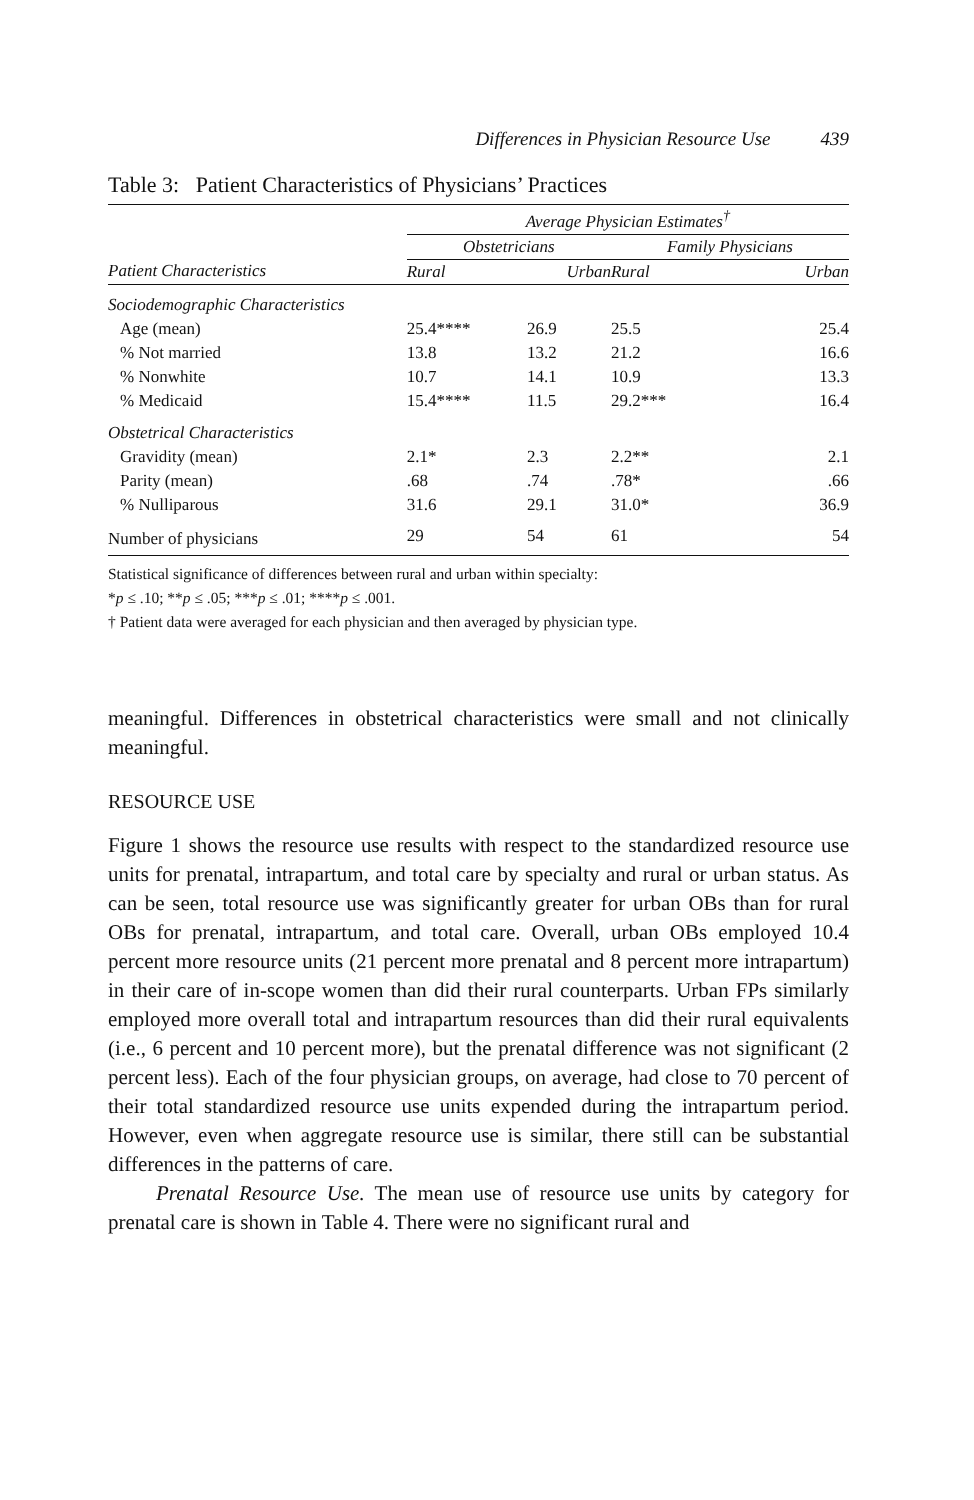Differences in Physician Resource Use 439
Table 3: Patient Characteristics of Physicians’ Practices
| | Average Physician Estimates<sup>†</sup> | | | |
| | Obstetricians | | Family Physicians | |
| Patient Characteristics | Rural | Urban | Rural | Urban |
| Sociodemographic Characteristics | | | | |
| Age (mean) | 25.4**** | 26.9 | 25.5 | 25.4 |
| % Not married | 13.8 | 13.2 | 21.2 | 16.6 |
| % Nonwhite | 10.7 | 14.1 | 10.9 | 13.3 |
| % Medicaid | 15.4**** | 11.5 | 29.2*** | 16.4 |
| Obstetrical Characteristics | | | | |
| Gravidity (mean) | 2.1* | 2.3 | 2.2** | 2.1 |
| Parity (mean) | .68 | .74 | .78* | .66 |
| % Nulliparous | 31.6 | 29.1 | 31.0* | 36.9 |
| Number of physicians | 29 | 54 | 61 | 54 |
Statistical significance of differences between rural and urban within specialty:
*p ≤ .10; **p ≤ .05; ***p ≤ .01; ****p ≤ .001.
† Patient data were averaged for each physician and then averaged by physician type.
meaningful. Differences in obstetrical characteristics were small and not clinically meaningful.
RESOURCE USE
Figure 1 shows the resource use results with respect to the standardized resource use units for prenatal, intrapartum, and total care by specialty and rural or urban status. As can be seen, total resource use was significantly greater for urban OBs than for rural OBs for prenatal, intrapartum, and total care. Overall, urban OBs employed 10.4 percent more resource units (21 percent more prenatal and 8 percent more intrapartum) in their care of in-scope women than did their rural counterparts. Urban FPs similarly employed more overall total and intrapartum resources than did their rural equivalents (i.e., 6 percent and 10 percent more), but the prenatal difference was not significant (2 percent less). Each of the four physician groups, on average, had close to 70 percent of their total standardized resource use units expended during the intrapartum period. However, even when aggregate resource use is similar, there still can be substantial differences in the patterns of care.
Prenatal Resource Use. The mean use of resource use units by category for prenatal care is shown in Table 4. There were no significant rural and